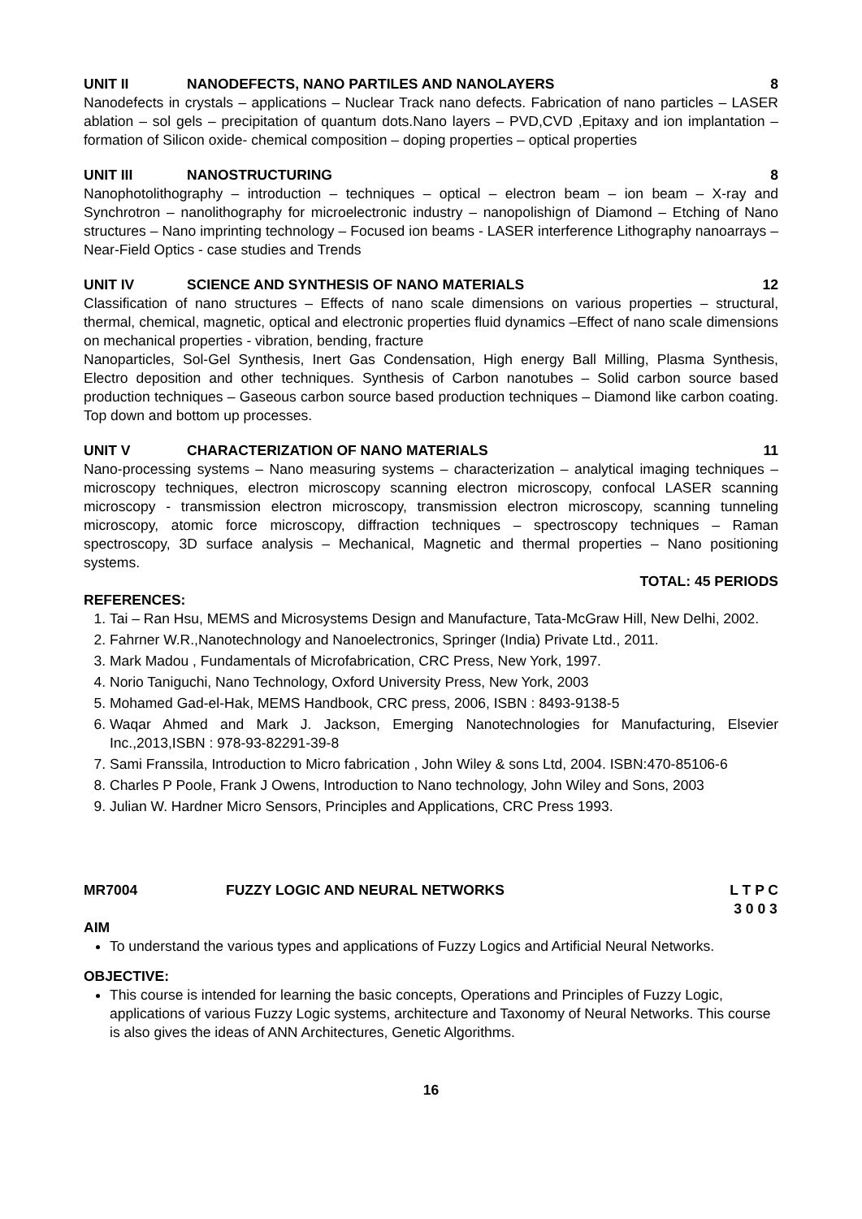UNIT II NANODEFECTS, NANO PARTILES AND NANOLAYERS 8
Nanodefects in crystals – applications – Nuclear Track nano defects. Fabrication of nano particles – LASER ablation – sol gels – precipitation of quantum dots.Nano layers – PVD,CVD ,Epitaxy and ion implantation – formation of Silicon oxide- chemical composition – doping properties – optical properties
UNIT III NANOSTRUCTURING 8
Nanophotolithography – introduction – techniques – optical – electron beam – ion beam – X-ray and Synchrotron – nanolithography for microelectronic industry – nanopolishign of Diamond – Etching of Nano structures – Nano imprinting technology – Focused ion beams - LASER interference Lithography nanoarrays –Near-Field Optics - case studies and Trends
UNIT IV SCIENCE AND SYNTHESIS OF NANO MATERIALS 12
Classification of nano structures – Effects of nano scale dimensions on various properties – structural, thermal, chemical, magnetic, optical and electronic properties fluid dynamics –Effect of nano scale dimensions on mechanical properties - vibration, bending, fracture
Nanoparticles, Sol-Gel Synthesis, Inert Gas Condensation, High energy Ball Milling, Plasma Synthesis, Electro deposition and other techniques. Synthesis of Carbon nanotubes – Solid carbon source based production techniques – Gaseous carbon source based production techniques – Diamond like carbon coating. Top down and bottom up processes.
UNIT V CHARACTERIZATION OF NANO MATERIALS 11
Nano-processing systems – Nano measuring systems – characterization – analytical imaging techniques – microscopy techniques, electron microscopy scanning electron microscopy, confocal LASER scanning microscopy - transmission electron microscopy, transmission electron microscopy, scanning tunneling microscopy, atomic force microscopy, diffraction techniques – spectroscopy techniques – Raman spectroscopy, 3D surface analysis – Mechanical, Magnetic and thermal properties – Nano positioning systems.
TOTAL: 45 PERIODS
REFERENCES:
1. Tai – Ran Hsu, MEMS and Microsystems Design and Manufacture, Tata-McGraw Hill, New Delhi, 2002.
2. Fahrner W.R.,Nanotechnology and Nanoelectronics, Springer (India) Private Ltd., 2011.
3. Mark Madou , Fundamentals of Microfabrication, CRC Press, New York, 1997.
4. Norio Taniguchi, Nano Technology, Oxford University Press, New York, 2003
5. Mohamed Gad-el-Hak, MEMS Handbook, CRC press, 2006, ISBN : 8493-9138-5
6. Waqar Ahmed and Mark J. Jackson, Emerging Nanotechnologies for Manufacturing, Elsevier Inc.,2013,ISBN : 978-93-82291-39-8
7. Sami Franssila, Introduction to Micro fabrication , John Wiley & sons Ltd, 2004. ISBN:470-85106-6
8. Charles P Poole, Frank J Owens, Introduction to Nano technology, John Wiley and Sons, 2003
9. Julian W. Hardner Micro Sensors, Principles and Applications, CRC Press 1993.
MR7004 FUZZY LOGIC AND NEURAL NETWORKS L T P C
3 0 0 3
AIM
To understand the various types and applications of Fuzzy Logics and Artificial Neural Networks.
OBJECTIVE:
This course is intended for learning the basic concepts, Operations and Principles of Fuzzy Logic, applications of various Fuzzy Logic systems, architecture and Taxonomy of Neural Networks. This course is also gives the ideas of ANN Architectures, Genetic Algorithms.
16